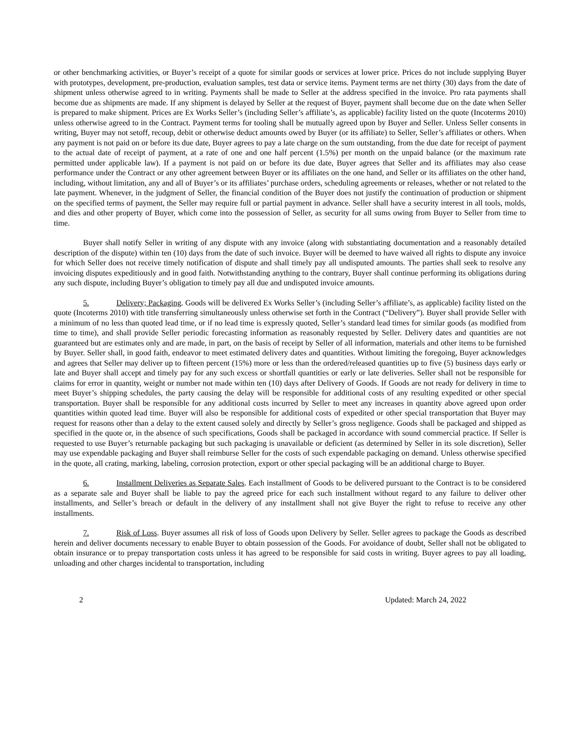or other benchmarking activities, or Buyer’s receipt of a quote for similar goods or services at lower price. Prices do not include supplying Buyer with prototypes, development, pre-production, evaluation samples, test data or service items. Payment terms are net thirty (30) days from the date of shipment unless otherwise agreed to in writing. Payments shall be made to Seller at the address specified in the invoice. Pro rata payments shall become due as shipments are made. If any shipment is delayed by Seller at the request of Buyer, payment shall become due on the date when Seller is prepared to make shipment. Prices are Ex Works Seller’s (including Seller’s affiliate’s, as applicable) facility listed on the quote (Incoterms 2010) unless otherwise agreed to in the Contract. Payment terms for tooling shall be mutually agreed upon by Buyer and Seller. Unless Seller consents in writing, Buyer may not setoff, recoup, debit or otherwise deduct amounts owed by Buyer (or its affiliate) to Seller, Seller’s affiliates or others. When any payment is not paid on or before its due date, Buyer agrees to pay a late charge on the sum outstanding, from the due date for receipt of payment to the actual date of receipt of payment, at a rate of one and one half percent (1.5%) per month on the unpaid balance (or the maximum rate permitted under applicable law). If a payment is not paid on or before its due date, Buyer agrees that Seller and its affiliates may also cease performance under the Contract or any other agreement between Buyer or its affiliates on the one hand, and Seller or its affiliates on the other hand, including, without limitation, any and all of Buyer’s or its affiliates’ purchase orders, scheduling agreements or releases, whether or not related to the late payment. Whenever, in the judgment of Seller, the financial condition of the Buyer does not justify the continuation of production or shipment on the specified terms of payment, the Seller may require full or partial payment in advance. Seller shall have a security interest in all tools, molds, and dies and other property of Buyer, which come into the possession of Seller, as security for all sums owing from Buyer to Seller from time to time.
Buyer shall notify Seller in writing of any dispute with any invoice (along with substantiating documentation and a reasonably detailed description of the dispute) within ten (10) days from the date of such invoice. Buyer will be deemed to have waived all rights to dispute any invoice for which Seller does not receive timely notification of dispute and shall timely pay all undisputed amounts. The parties shall seek to resolve any invoicing disputes expeditiously and in good faith. Notwithstanding anything to the contrary, Buyer shall continue performing its obligations during any such dispute, including Buyer’s obligation to timely pay all due and undisputed invoice amounts.
5. Delivery; Packaging. Goods will be delivered Ex Works Seller’s (including Seller’s affiliate’s, as applicable) facility listed on the quote (Incoterms 2010) with title transferring simultaneously unless otherwise set forth in the Contract (“Delivery”). Buyer shall provide Seller with a minimum of no less than quoted lead time, or if no lead time is expressly quoted, Seller’s standard lead times for similar goods (as modified from time to time), and shall provide Seller periodic forecasting information as reasonably requested by Seller. Delivery dates and quantities are not guaranteed but are estimates only and are made, in part, on the basis of receipt by Seller of all information, materials and other items to be furnished by Buyer. Seller shall, in good faith, endeavor to meet estimated delivery dates and quantities. Without limiting the foregoing, Buyer acknowledges and agrees that Seller may deliver up to fifteen percent (15%) more or less than the ordered/released quantities up to five (5) business days early or late and Buyer shall accept and timely pay for any such excess or shortfall quantities or early or late deliveries. Seller shall not be responsible for claims for error in quantity, weight or number not made within ten (10) days after Delivery of Goods. If Goods are not ready for delivery in time to meet Buyer’s shipping schedules, the party causing the delay will be responsible for additional costs of any resulting expedited or other special transportation. Buyer shall be responsible for any additional costs incurred by Seller to meet any increases in quantity above agreed upon order quantities within quoted lead time. Buyer will also be responsible for additional costs of expedited or other special transportation that Buyer may request for reasons other than a delay to the extent caused solely and directly by Seller’s gross negligence. Goods shall be packaged and shipped as specified in the quote or, in the absence of such specifications, Goods shall be packaged in accordance with sound commercial practice. If Seller is requested to use Buyer’s returnable packaging but such packaging is unavailable or deficient (as determined by Seller in its sole discretion), Seller may use expendable packaging and Buyer shall reimburse Seller for the costs of such expendable packaging on demand. Unless otherwise specified in the quote, all crating, marking, labeling, corrosion protection, export or other special packaging will be an additional charge to Buyer.
6. Installment Deliveries as Separate Sales. Each installment of Goods to be delivered pursuant to the Contract is to be considered as a separate sale and Buyer shall be liable to pay the agreed price for each such installment without regard to any failure to deliver other installments, and Seller’s breach or default in the delivery of any installment shall not give Buyer the right to refuse to receive any other installments.
7. Risk of Loss. Buyer assumes all risk of loss of Goods upon Delivery by Seller. Seller agrees to package the Goods as described herein and deliver documents necessary to enable Buyer to obtain possession of the Goods. For avoidance of doubt, Seller shall not be obligated to obtain insurance or to prepay transportation costs unless it has agreed to be responsible for said costs in writing. Buyer agrees to pay all loading, unloading and other charges incidental to transportation, including
2 Updated: March 24, 2022